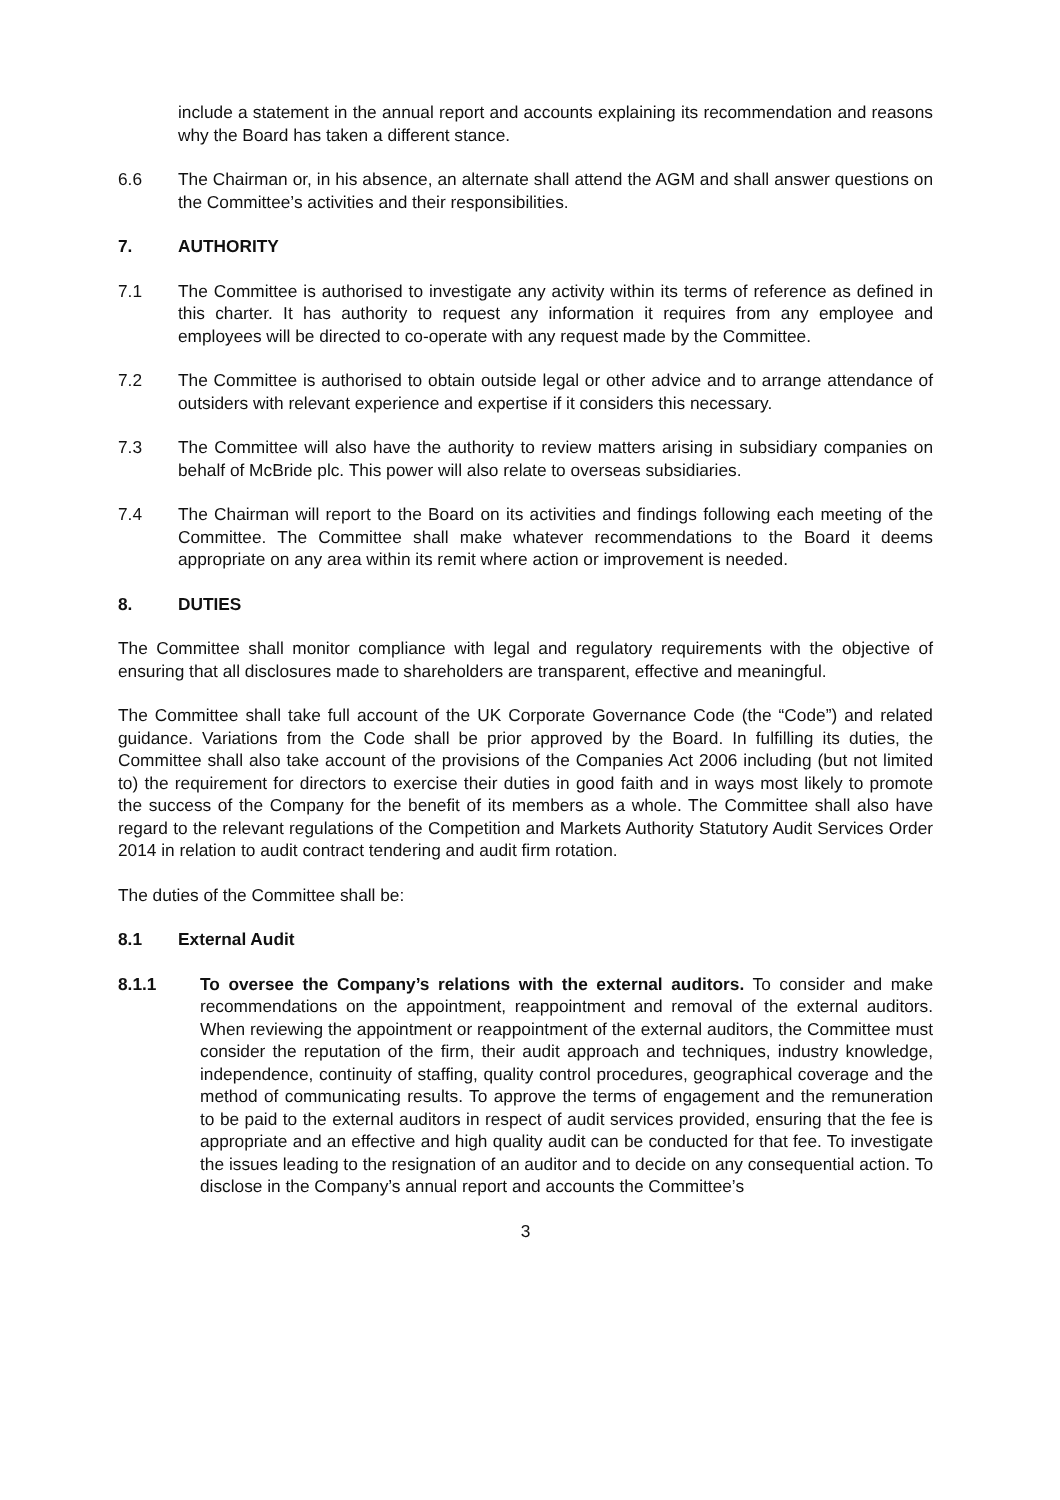include a statement in the annual report and accounts explaining its recommendation and reasons why the Board has taken a different stance.
6.6 The Chairman or, in his absence, an alternate shall attend the AGM and shall answer questions on the Committee’s activities and their responsibilities.
7. AUTHORITY
7.1 The Committee is authorised to investigate any activity within its terms of reference as defined in this charter. It has authority to request any information it requires from any employee and employees will be directed to co-operate with any request made by the Committee.
7.2 The Committee is authorised to obtain outside legal or other advice and to arrange attendance of outsiders with relevant experience and expertise if it considers this necessary.
7.3 The Committee will also have the authority to review matters arising in subsidiary companies on behalf of McBride plc. This power will also relate to overseas subsidiaries.
7.4 The Chairman will report to the Board on its activities and findings following each meeting of the Committee. The Committee shall make whatever recommendations to the Board it deems appropriate on any area within its remit where action or improvement is needed.
8. DUTIES
The Committee shall monitor compliance with legal and regulatory requirements with the objective of ensuring that all disclosures made to shareholders are transparent, effective and meaningful.
The Committee shall take full account of the UK Corporate Governance Code (the “Code”) and related guidance. Variations from the Code shall be prior approved by the Board. In fulfilling its duties, the Committee shall also take account of the provisions of the Companies Act 2006 including (but not limited to) the requirement for directors to exercise their duties in good faith and in ways most likely to promote the success of the Company for the benefit of its members as a whole. The Committee shall also have regard to the relevant regulations of the Competition and Markets Authority Statutory Audit Services Order 2014 in relation to audit contract tendering and audit firm rotation.
The duties of the Committee shall be:
8.1 External Audit
8.1.1 To oversee the Company’s relations with the external auditors. To consider and make recommendations on the appointment, reappointment and removal of the external auditors. When reviewing the appointment or reappointment of the external auditors, the Committee must consider the reputation of the firm, their audit approach and techniques, industry knowledge, independence, continuity of staffing, quality control procedures, geographical coverage and the method of communicating results. To approve the terms of engagement and the remuneration to be paid to the external auditors in respect of audit services provided, ensuring that the fee is appropriate and an effective and high quality audit can be conducted for that fee. To investigate the issues leading to the resignation of an auditor and to decide on any consequential action. To disclose in the Company’s annual report and accounts the Committee’s
3